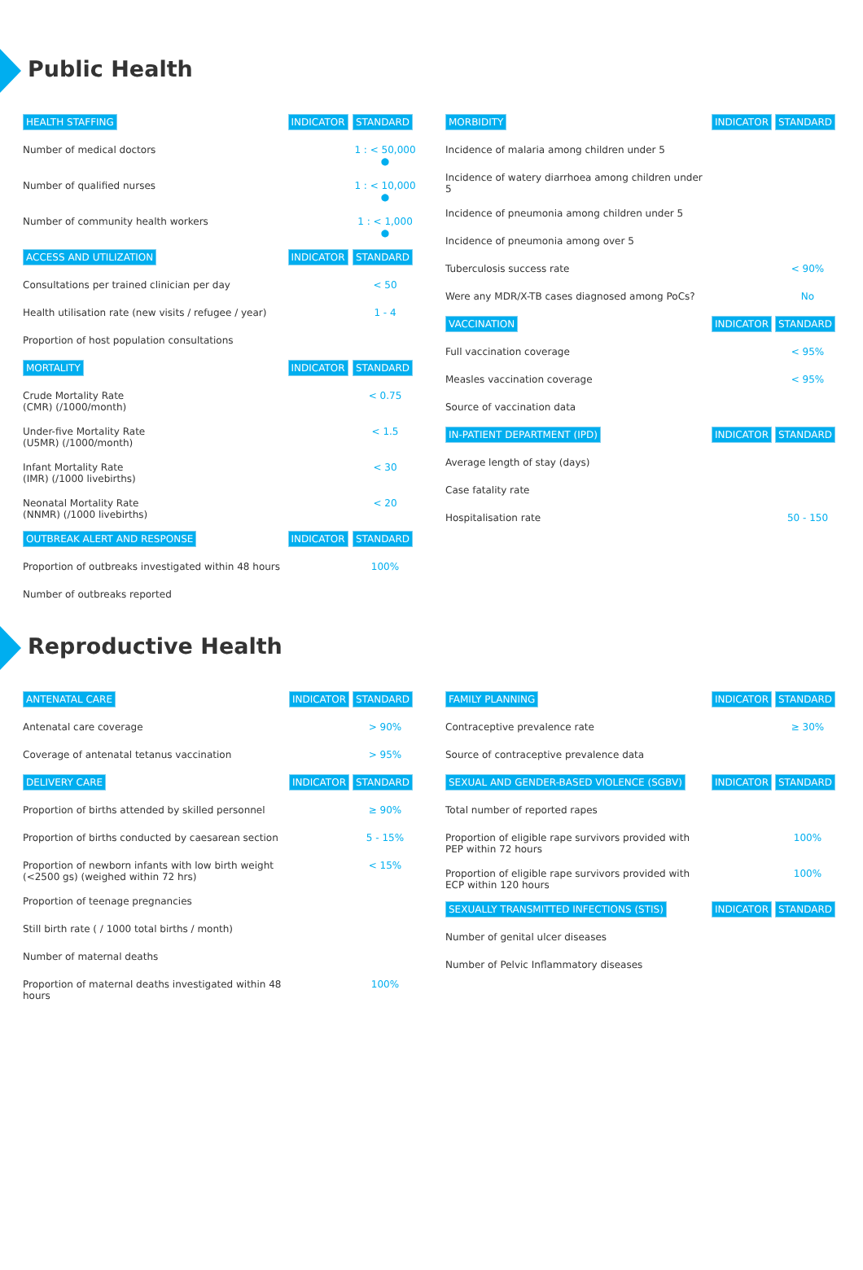Public Health
| HEALTH STAFFING | INDICATOR | STANDARD |
| --- | --- | --- |
| Number of medical doctors | | 1 : < 50,000 ● |
| Number of qualified nurses | | 1 : < 10,000 ● |
| Number of community health workers | | 1 : < 1,000 ● |
| ACCESS AND UTILIZATION | INDICATOR | STANDARD |
| Consultations per trained clinician per day | | < 50 |
| Health utilisation rate (new visits / refugee / year) | | 1 - 4 |
| Proportion of host population consultations | | |
| MORTALITY | INDICATOR | STANDARD |
| Crude Mortality Rate (CMR) (/1000/month) | | < 0.75 |
| Under-five Mortality Rate (U5MR) (/1000/month) | | < 1.5 |
| Infant Mortality Rate (IMR) (/1000 livebirths) | | < 30 |
| Neonatal Mortality Rate (NNMR) (/1000 livebirths) | | < 20 |
| OUTBREAK ALERT AND RESPONSE | INDICATOR | STANDARD |
| Proportion of outbreaks investigated within 48 hours | | 100% |
| Number of outbreaks reported | | |
| MORBIDITY | INDICATOR | STANDARD |
| --- | --- | --- |
| Incidence of malaria among children under 5 | | |
| Incidence of watery diarrhoea among children under 5 | | |
| Incidence of pneumonia among children under 5 | | |
| Incidence of pneumonia among over 5 | | |
| Tuberculosis success rate | | < 90% |
| Were any MDR/X-TB cases diagnosed among PoCs? | | No |
| VACCINATION | INDICATOR | STANDARD |
| Full vaccination coverage | | < 95% |
| Measles vaccination coverage | | < 95% |
| Source of vaccination data | | |
| IN-PATIENT DEPARTMENT (IPD) | INDICATOR | STANDARD |
| Average length of stay (days) | | |
| Case fatality rate | | |
| Hospitalisation rate | | 50 - 150 |
Reproductive Health
| ANTENATAL CARE | INDICATOR | STANDARD |
| --- | --- | --- |
| Antenatal care coverage | | > 90% |
| Coverage of antenatal tetanus vaccination | | > 95% |
| DELIVERY CARE | INDICATOR | STANDARD |
| Proportion of births attended by skilled personnel | | ≥ 90% |
| Proportion of births conducted by caesarean section | | 5 - 15% |
| Proportion of newborn infants with low birth weight (<2500 gs) (weighed within 72 hrs) | | < 15% |
| Proportion of teenage pregnancies | | |
| Still birth rate ( / 1000 total births / month) | | |
| Number of maternal deaths | | |
| Proportion of maternal deaths investigated within 48 hours | | 100% |
| FAMILY PLANNING | INDICATOR | STANDARD |
| --- | --- | --- |
| Contraceptive prevalence rate | | ≥ 30% |
| Source of contraceptive prevalence data | | |
| SEXUAL AND GENDER-BASED VIOLENCE (SGBV) | INDICATOR | STANDARD |
| Total number of reported rapes | | |
| Proportion of eligible rape survivors provided with PEP within 72 hours | | 100% |
| Proportion of eligible rape survivors provided with ECP within 120 hours | | 100% |
| SEXUALLY TRANSMITTED INFECTIONS (STIS) | INDICATOR | STANDARD |
| Number of genital ulcer diseases | | |
| Number of Pelvic Inflammatory diseases | | |